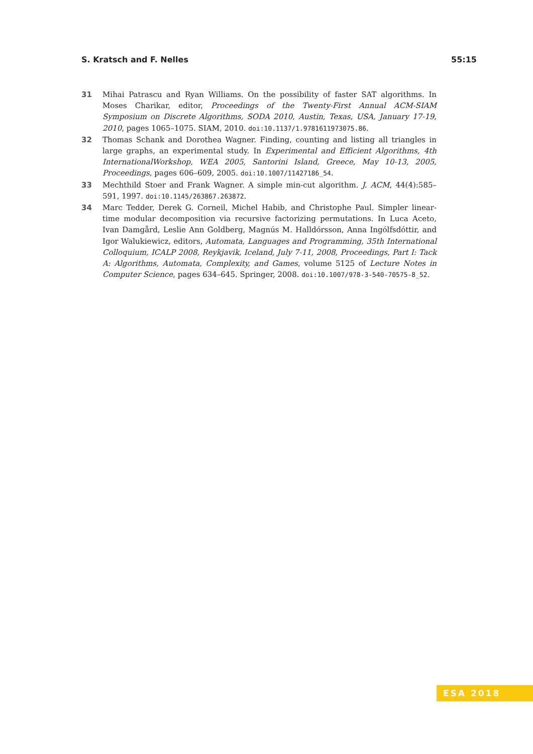S. Kratsch and F. Nelles 55:15
31 Mihai Patrascu and Ryan Williams. On the possibility of faster SAT algorithms. In Moses Charikar, editor, Proceedings of the Twenty-First Annual ACM-SIAM Symposium on Discrete Algorithms, SODA 2010, Austin, Texas, USA, January 17-19, 2010, pages 1065–1075. SIAM, 2010. doi:10.1137/1.9781611973075.86.
32 Thomas Schank and Dorothea Wagner. Finding, counting and listing all triangles in large graphs, an experimental study. In Experimental and Efficient Algorithms, 4th InternationalWorkshop, WEA 2005, Santorini Island, Greece, May 10-13, 2005, Proceedings, pages 606–609, 2005. doi:10.1007/11427186_54.
33 Mechthild Stoer and Frank Wagner. A simple min-cut algorithm. J. ACM, 44(4):585–591, 1997. doi:10.1145/263867.263872.
34 Marc Tedder, Derek G. Corneil, Michel Habib, and Christophe Paul. Simpler linear-time modular decomposition via recursive factorizing permutations. In Luca Aceto, Ivan Damgård, Leslie Ann Goldberg, Magnús M. Halldórsson, Anna Ingólfsdóttir, and Igor Walukiewicz, editors, Automata, Languages and Programming, 35th International Colloquium, ICALP 2008, Reykjavik, Iceland, July 7-11, 2008, Proceedings, Part I: Tack A: Algorithms, Automata, Complexity, and Games, volume 5125 of Lecture Notes in Computer Science, pages 634–645. Springer, 2008. doi:10.1007/978-3-540-70575-8_52.
ESA 2018